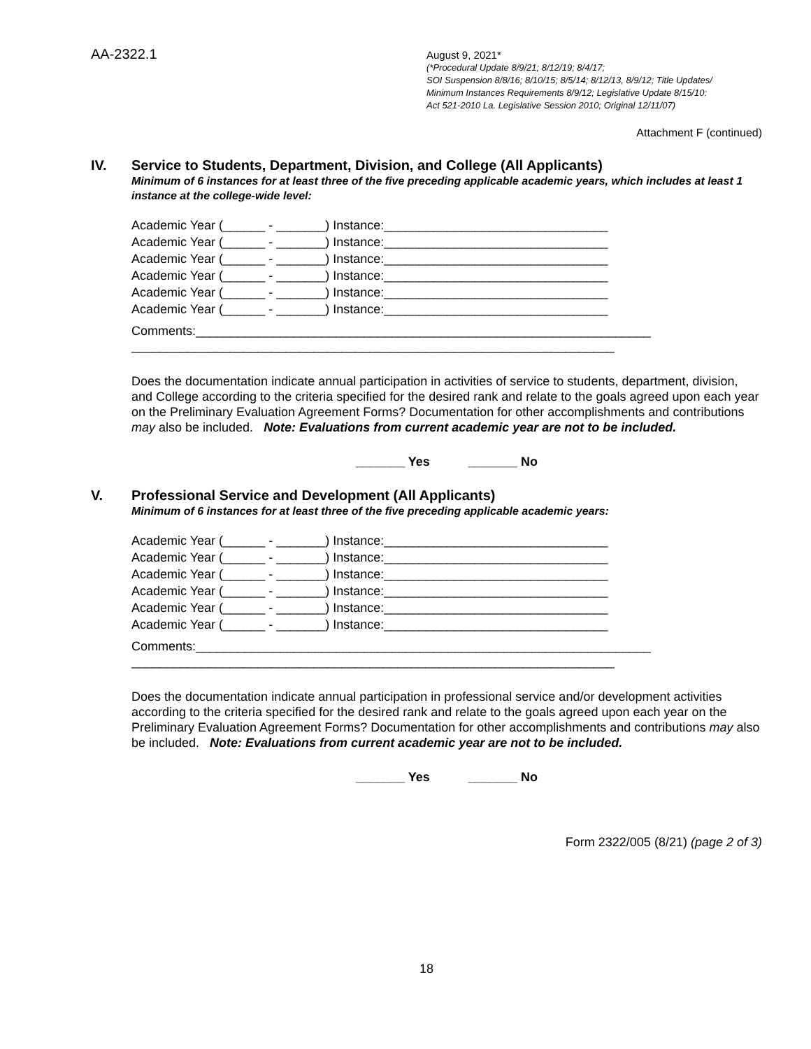AA-2322.1
August 9, 2021*
(*Procedural Update 8/9/21; 8/12/19; 8/4/17;
SOI Suspension 8/8/16; 8/10/15; 8/5/14; 8/12/13, 8/9/12; Title Updates/
Minimum Instances Requirements 8/9/12; Legislative Update 8/15/10:
Act 521-2010 La. Legislative Session 2010; Original 12/11/07)
Attachment F (continued)
IV. Service to Students, Department, Division, and College (All Applicants)
Minimum of 6 instances for at least three of the five preceding applicable academic years, which includes at least 1 instance at the college-wide level:
Academic Year (______ - _______) Instance:________________________________ Academic Year (______ - _______) Instance:________________________________ Academic Year (______ - _______) Instance:________________________________ Academic Year (______ - _______) Instance:________________________________ Academic Year (______ - _______) Instance:________________________________ Academic Year (______ - _______) Instance:________________________________
Comments:_________________________________________________________________ _____________________________________________________________________
Does the documentation indicate annual participation in activities of service to students, department, division, and College according to the criteria specified for the desired rank and relate to the goals agreed upon each year on the Preliminary Evaluation Agreement Forms? Documentation for other accomplishments and contributions may also be included. Note: Evaluations from current academic year are not to be included.
_______ Yes _______ No
V. Professional Service and Development (All Applicants)
Minimum of 6 instances for at least three of the five preceding applicable academic years:
Academic Year (______ - _______) Instance:________________________________ Academic Year (______ - _______) Instance:________________________________ Academic Year (______ - _______) Instance:________________________________ Academic Year (______ - _______) Instance:________________________________ Academic Year (______ - _______) Instance:________________________________ Academic Year (______ - _______) Instance:________________________________
Comments:_________________________________________________________________ _____________________________________________________________________
Does the documentation indicate annual participation in professional service and/or development activities according to the criteria specified for the desired rank and relate to the goals agreed upon each year on the Preliminary Evaluation Agreement Forms? Documentation for other accomplishments and contributions may also be included. Note: Evaluations from current academic year are not to be included.
_______ Yes _______ No
Form 2322/005 (8/21) (page 2 of 3)
18